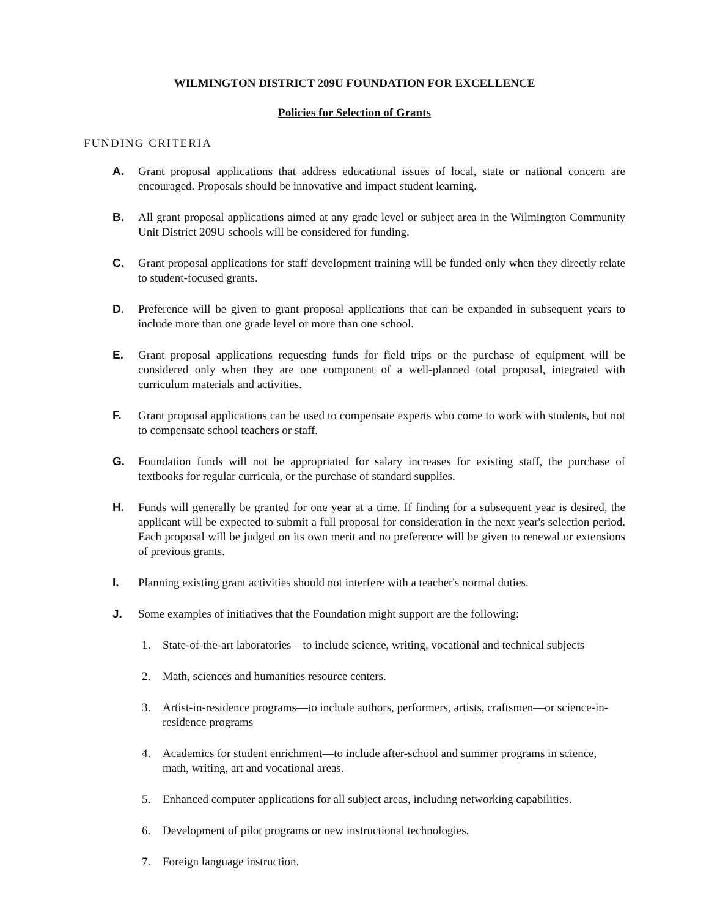WILMINGTON DISTRICT 209U FOUNDATION FOR EXCELLENCE
Policies for Selection of Grants
FUNDING CRITERIA
A. Grant proposal applications that address educational issues of local, state or national concern are encouraged. Proposals should be innovative and impact student learning.
B. All grant proposal applications aimed at any grade level or subject area in the Wilmington Community Unit District 209U schools will be considered for funding.
C. Grant proposal applications for staff development training will be funded only when they directly relate to student-focused grants.
D. Preference will be given to grant proposal applications that can be expanded in subsequent years to include more than one grade level or more than one school.
E. Grant proposal applications requesting funds for field trips or the purchase of equipment will be considered only when they are one component of a well-planned total proposal, integrated with curriculum materials and activities.
F. Grant proposal applications can be used to compensate experts who come to work with students, but not to compensate school teachers or staff.
G. Foundation funds will not be appropriated for salary increases for existing staff, the purchase of textbooks for regular curricula, or the purchase of standard supplies.
H. Funds will generally be granted for one year at a time. If finding for a subsequent year is desired, the applicant will be expected to submit a full proposal for consideration in the next year's selection period. Each proposal will be judged on its own merit and no preference will be given to renewal or extensions of previous grants.
I. Planning existing grant activities should not interfere with a teacher's normal duties.
J. Some examples of initiatives that the Foundation might support are the following:
1. State-of-the-art laboratories—to include science, writing, vocational and technical subjects
2. Math, sciences and humanities resource centers.
3. Artist-in-residence programs—to include authors, performers, artists, craftsmen—or science-in-residence programs
4. Academics for student enrichment—to include after-school and summer programs in science, math, writing, art and vocational areas.
5. Enhanced computer applications for all subject areas, including networking capabilities.
6. Development of pilot programs or new instructional technologies.
7. Foreign language instruction.